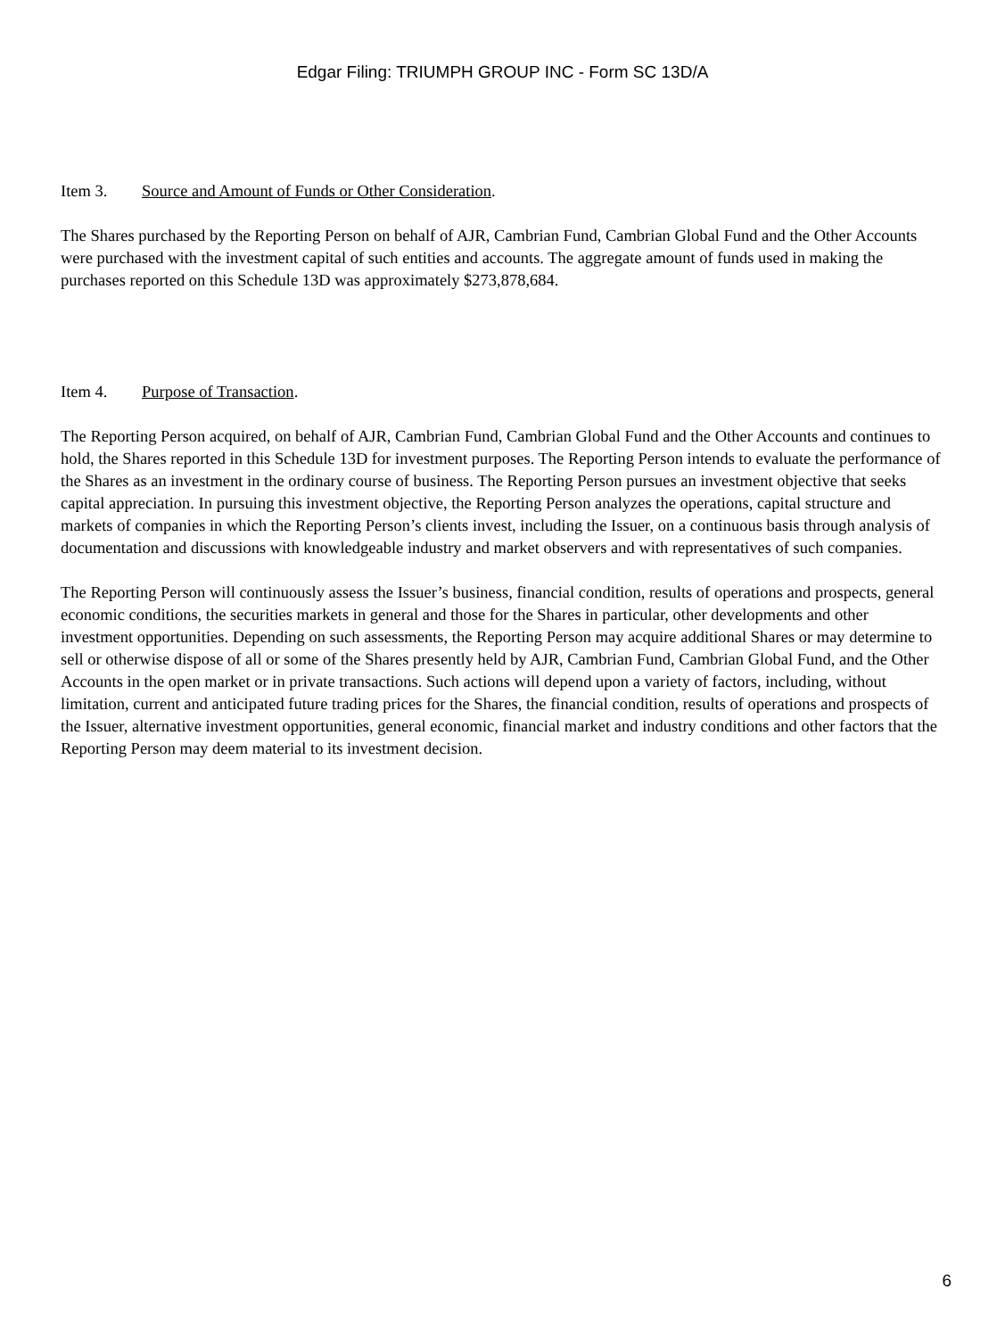Edgar Filing: TRIUMPH GROUP INC - Form SC 13D/A
Item 3. Source and Amount of Funds or Other Consideration.
The Shares purchased by the Reporting Person on behalf of AJR, Cambrian Fund, Cambrian Global Fund and the Other Accounts were purchased with the investment capital of such entities and accounts. The aggregate amount of funds used in making the purchases reported on this Schedule 13D was approximately $273,878,684.
Item 4. Purpose of Transaction.
The Reporting Person acquired, on behalf of AJR, Cambrian Fund, Cambrian Global Fund and the Other Accounts and continues to hold, the Shares reported in this Schedule 13D for investment purposes. The Reporting Person intends to evaluate the performance of the Shares as an investment in the ordinary course of business. The Reporting Person pursues an investment objective that seeks capital appreciation. In pursuing this investment objective, the Reporting Person analyzes the operations, capital structure and markets of companies in which the Reporting Person’s clients invest, including the Issuer, on a continuous basis through analysis of documentation and discussions with knowledgeable industry and market observers and with representatives of such companies.
The Reporting Person will continuously assess the Issuer’s business, financial condition, results of operations and prospects, general economic conditions, the securities markets in general and those for the Shares in particular, other developments and other investment opportunities. Depending on such assessments, the Reporting Person may acquire additional Shares or may determine to sell or otherwise dispose of all or some of the Shares presently held by AJR, Cambrian Fund, Cambrian Global Fund, and the Other Accounts in the open market or in private transactions. Such actions will depend upon a variety of factors, including, without limitation, current and anticipated future trading prices for the Shares, the financial condition, results of operations and prospects of the Issuer, alternative investment opportunities, general economic, financial market and industry conditions and other factors that the Reporting Person may deem material to its investment decision.
6